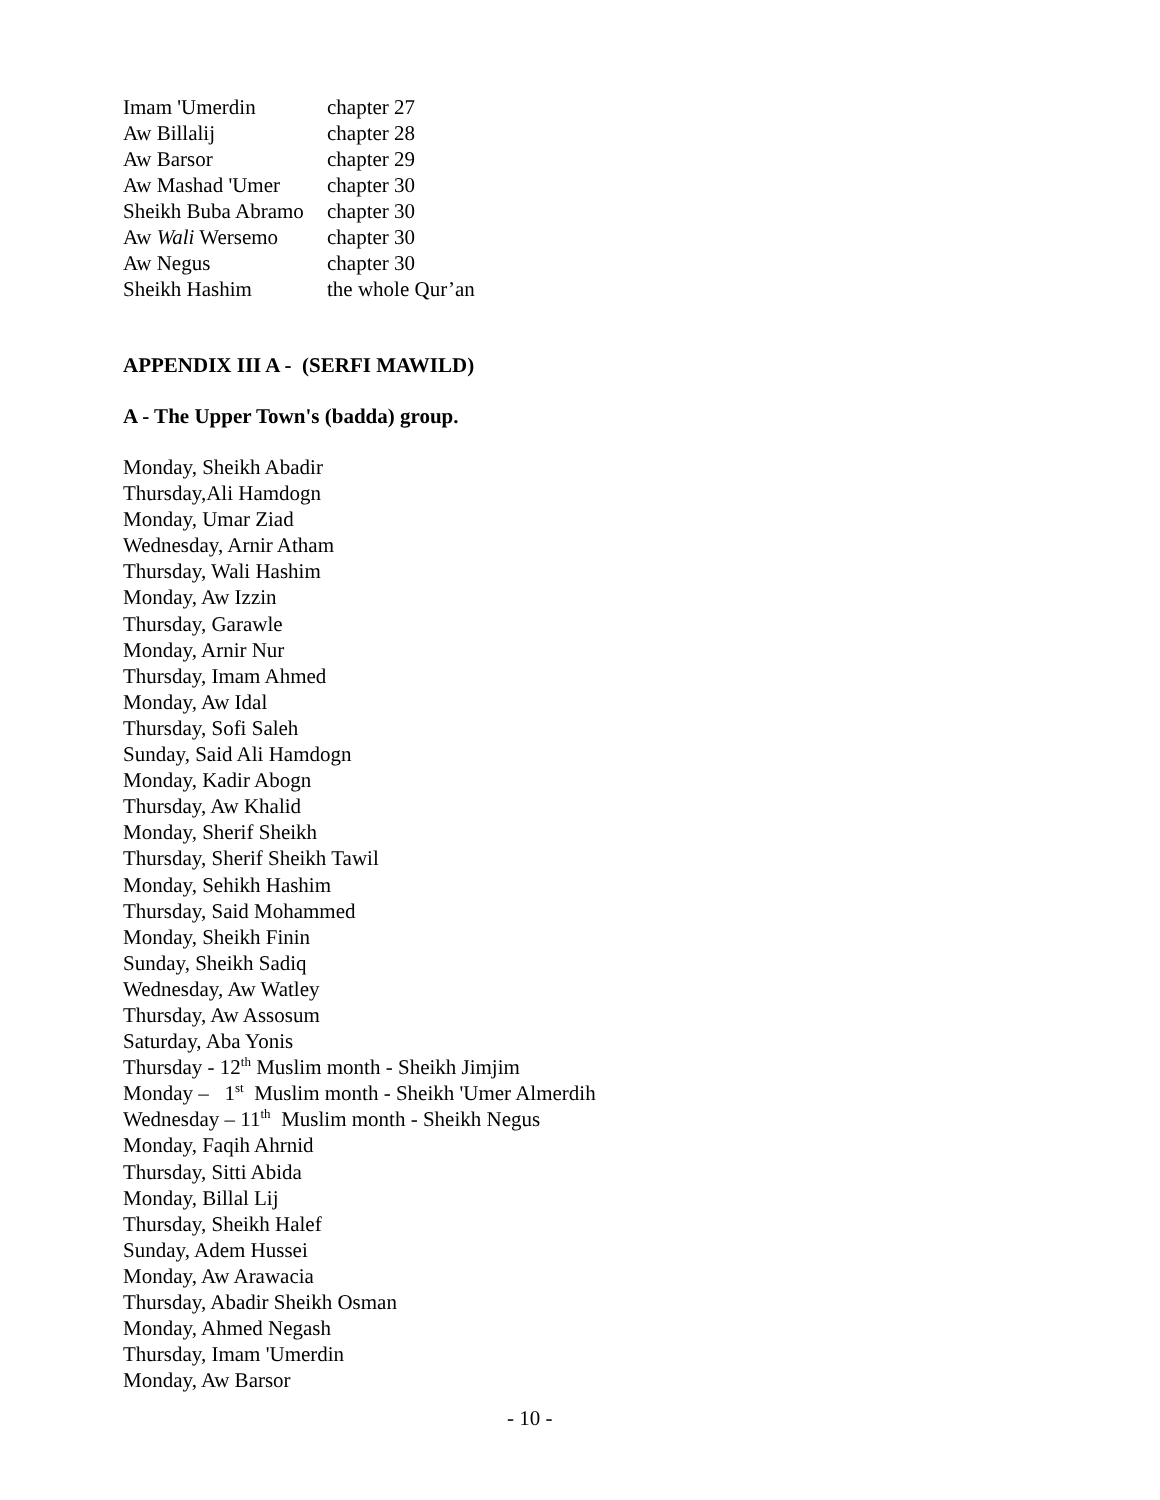| Imam 'Umerdin | chapter 27 |
| Aw Billalij | chapter 28 |
| Aw Barsor | chapter 29 |
| Aw Mashad 'Umer | chapter 30 |
| Sheikh Buba Abramo | chapter 30 |
| Aw Wali Wersemo | chapter 30 |
| Aw Negus | chapter 30 |
| Sheikh Hashim | the whole Qur’an |
APPENDIX III A - (SERFI MAWILD)
A - The Upper Town's (badda) group.
Monday, Sheikh Abadir
Thursday,Ali Hamdogn
Monday, Umar Ziad
Wednesday, Arnir Atham
Thursday, Wali Hashim
Monday, Aw Izzin
Thursday, Garawle
Monday, Arnir Nur
Thursday, Imam Ahmed
Monday, Aw Idal
Thursday, Sofi Saleh
Sunday, Said Ali Hamdogn
Monday, Kadir Abogn
Thursday, Aw Khalid
Monday, Sherif Sheikh
Thursday, Sherif Sheikh Tawil
Monday, Sehikh Hashim
Thursday, Said Mohammed
Monday, Sheikh Finin
Sunday, Sheikh Sadiq
Wednesday, Aw Watley
Thursday, Aw Assosum
Saturday, Aba Yonis
Thursday - 12<sup>th</sup> Muslim month - Sheikh Jimjim
Monday – 1<sup>st</sup> Muslim month - Sheikh 'Umer Almerdih
Wednesday – 11<sup>th</sup> Muslim month - Sheikh Negus
Monday, Faqih Ahrnid
Thursday, Sitti Abida
Monday, Billal Lij
Thursday, Sheikh Halef
Sunday, Adem Hussei
Monday, Aw Arawacia
Thursday, Abadir Sheikh Osman
Monday, Ahmed Negash
Thursday, Imam 'Umerdin
Monday, Aw Barsor
- 10 -